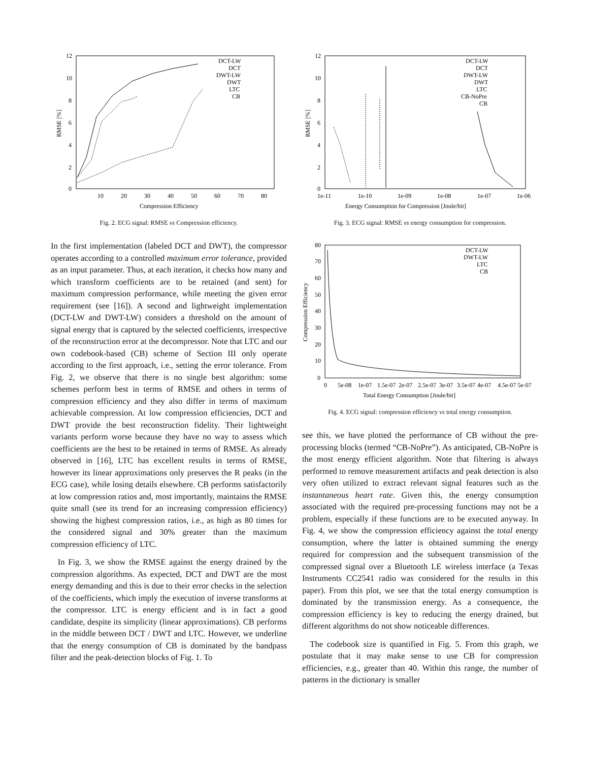12
10
8
6
4
2
0
10
20
30
40
50
60
70
80
Compression Efficiency
RMSE [%]
DCT-LW
DCT
DWT-LW
DWT
LTC
CB
Fig. 2. ECG signal: RMSE vs Compression efficiency.
In the first implementation (labeled DCT and DWT), the compressor operates according to a controlled maximum error tolerance, provided as an input parameter. Thus, at each iteration, it checks how many and which transform coefficients are to be retained (and sent) for maximum compression performance, while meeting the given error requirement (see [16]). A second and lightweight implementation (DCT-LW and DWT-LW) considers a threshold on the amount of signal energy that is captured by the selected coefficients, irrespective of the reconstruction error at the decompressor. Note that LTC and our own codebook-based (CB) scheme of Section III only operate according to the first approach, i.e., setting the error tolerance. From Fig. 2, we observe that there is no single best algorithm: some schemes perform best in terms of RMSE and others in terms of compression efficiency and they also differ in terms of maximum achievable compression. At low compression efficiencies, DCT and DWT provide the best reconstruction fidelity. Their lightweight variants perform worse because they have no way to assess which coefficients are the best to be retained in terms of RMSE. As already observed in [16], LTC has excellent results in terms of RMSE, however its linear approximations only preserves the R peaks (in the ECG case), while losing details elsewhere. CB performs satisfactorily at low compression ratios and, most importantly, maintains the RMSE quite small (see its trend for an increasing compression efficiency) showing the highest compression ratios, i.e., as high as 80 times for the considered signal and 30% greater than the maximum compression efficiency of LTC.
In Fig. 3, we show the RMSE against the energy drained by the compression algorithms. As expected, DCT and DWT are the most energy demanding and this is due to their error checks in the selection of the coefficients, which imply the execution of inverse transforms at the compressor. LTC is energy efficient and is in fact a good candidate, despite its simplicity (linear approximations). CB performs in the middle between DCT / DWT and LTC. However, we underline that the energy consumption of CB is dominated by the bandpass filter and the peak-detection blocks of Fig. 1. To
12
10
8
6
4
2
0
1e-11
1e-10
1e-09
1e-08
1e-07
1e-06
Energy Consumption for Compression [Joule/bit]
RMSE [%]
DCT-LW
DCT
DWT-LW
DWT
LTC
CB-NoPre
CB
Fig. 3. ECG signal: RMSE vs energy consumption for compression.
80
70
60
50
40
30
20
10
0
0
5e-08
1e-07
1.5e-07
2e-07
2.5e-07
3e-07
3.5e-07
4e-07
4.5e-07 5e-07
Total Energy Consumption [Joule/bit]
Compression Efficiency
DCT-LW
DWT-LW
LTC
CB
Fig. 4. ECG signal: compression efficiency vs total energy consumption.
see this, we have plotted the performance of CB without the pre-processing blocks (termed “CB-NoPre”). As anticipated, CB-NoPre is the most energy efficient algorithm. Note that filtering is always performed to remove measurement artifacts and peak detection is also very often utilized to extract relevant signal features such as the instantaneous heart rate. Given this, the energy consumption associated with the required pre-processing functions may not be a problem, especially if these functions are to be executed anyway. In Fig. 4, we show the compression efficiency against the total energy consumption, where the latter is obtained summing the energy required for compression and the subsequent transmission of the compressed signal over a Bluetooth LE wireless interface (a Texas Instruments CC2541 radio was considered for the results in this paper). From this plot, we see that the total energy consumption is dominated by the transmission energy. As a consequence, the compression efficiency is key to reducing the energy drained, but different algorithms do not show noticeable differences.
The codebook size is quantified in Fig. 5. From this graph, we postulate that it may make sense to use CB for compression efficiencies, e.g., greater than 40. Within this range, the number of patterns in the dictionary is smaller